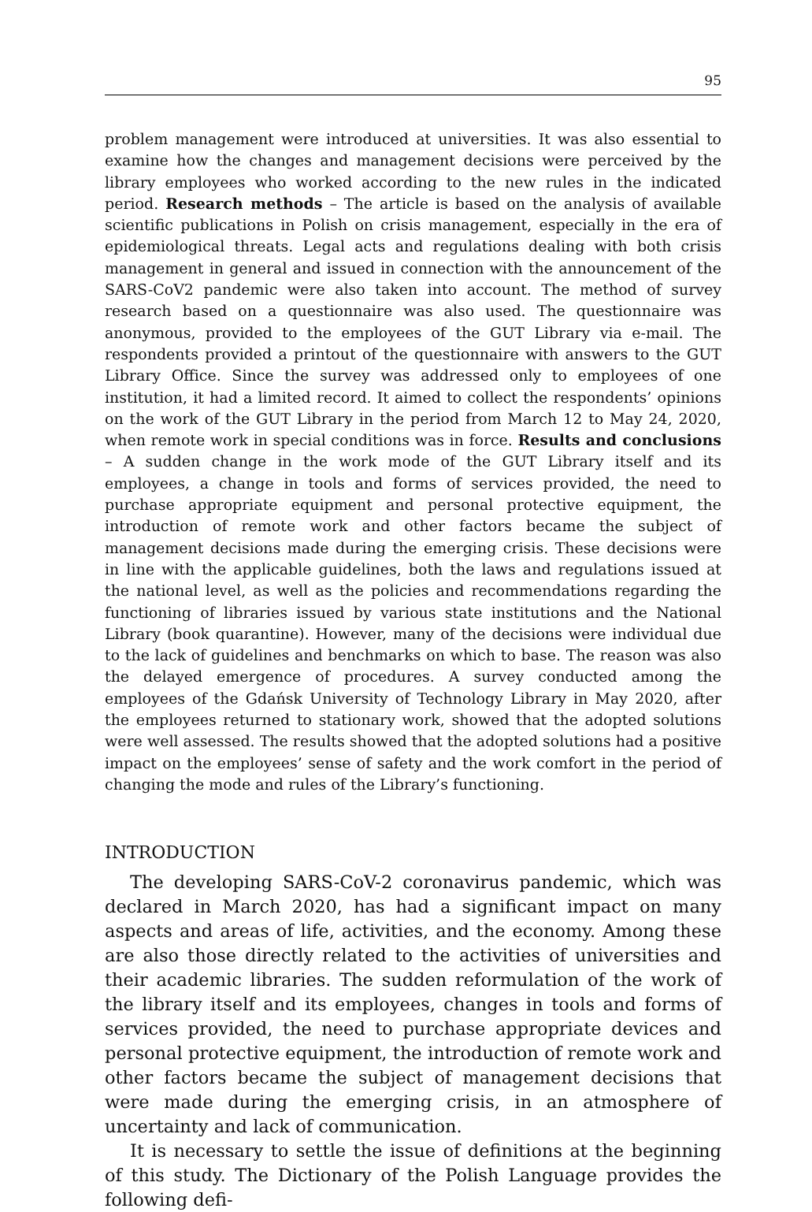95
problem management were introduced at universities. It was also essential to examine how the changes and management decisions were perceived by the library employees who worked according to the new rules in the indicated period. Research methods – The article is based on the analysis of available scientific publications in Polish on crisis management, especially in the era of epidemiological threats. Legal acts and regulations dealing with both crisis management in general and issued in connection with the announcement of the SARS-CoV2 pandemic were also taken into account. The method of survey research based on a questionnaire was also used. The questionnaire was anonymous, provided to the employees of the GUT Library via e-mail. The respondents provided a printout of the questionnaire with answers to the GUT Library Office. Since the survey was addressed only to employees of one institution, it had a limited record. It aimed to collect the respondents’ opinions on the work of the GUT Library in the period from March 12 to May 24, 2020, when remote work in special conditions was in force. Results and conclusions – A sudden change in the work mode of the GUT Library itself and its employees, a change in tools and forms of services provided, the need to purchase appropriate equipment and personal protective equipment, the introduction of remote work and other factors became the subject of management decisions made during the emerging crisis. These decisions were in line with the applicable guidelines, both the laws and regulations issued at the national level, as well as the policies and recommendations regarding the functioning of libraries issued by various state institutions and the National Library (book quarantine). However, many of the decisions were individual due to the lack of guidelines and benchmarks on which to base. The reason was also the delayed emergence of procedures. A survey conducted among the employees of the Gdańsk University of Technology Library in May 2020, after the employees returned to stationary work, showed that the adopted solutions were well assessed. The results showed that the adopted solutions had a positive impact on the employees’ sense of safety and the work comfort in the period of changing the mode and rules of the Library’s functioning.
INTRODUCTION
The developing SARS-CoV-2 coronavirus pandemic, which was declared in March 2020, has had a significant impact on many aspects and areas of life, activities, and the economy. Among these are also those directly related to the activities of universities and their academic libraries. The sudden reformulation of the work of the library itself and its employees, changes in tools and forms of services provided, the need to purchase appropriate devices and personal protective equipment, the introduction of remote work and other factors became the subject of management decisions that were made during the emerging crisis, in an atmosphere of uncertainty and lack of communication.
It is necessary to settle the issue of definitions at the beginning of this study. The Dictionary of the Polish Language provides the following defi-